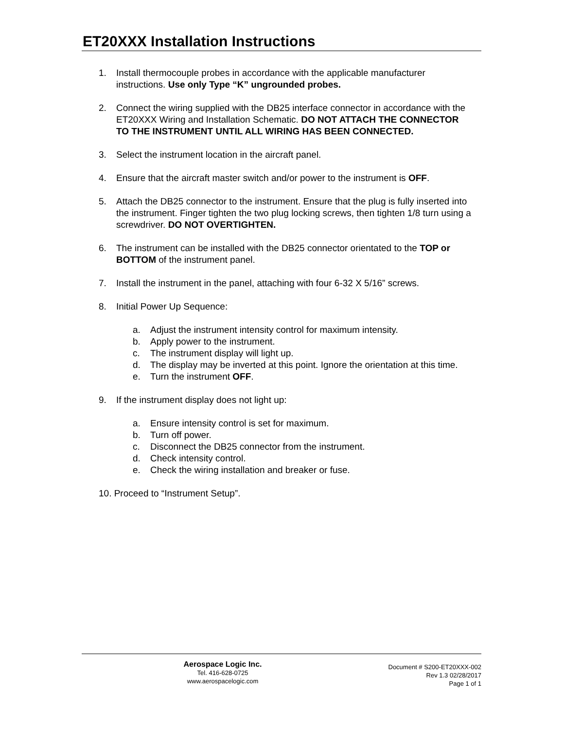ET20XXX Installation Instructions
1. Install thermocouple probes in accordance with the applicable manufacturer instructions. Use only Type “K” ungrounded probes.
2. Connect the wiring supplied with the DB25 interface connector in accordance with the ET20XXX Wiring and Installation Schematic. DO NOT ATTACH THE CONNECTOR TO THE INSTRUMENT UNTIL ALL WIRING HAS BEEN CONNECTED.
3. Select the instrument location in the aircraft panel.
4. Ensure that the aircraft master switch and/or power to the instrument is OFF.
5. Attach the DB25 connector to the instrument. Ensure that the plug is fully inserted into the instrument. Finger tighten the two plug locking screws, then tighten 1/8 turn using a screwdriver. DO NOT OVERTIGHTEN.
6. The instrument can be installed with the DB25 connector orientated to the TOP or BOTTOM of the instrument panel.
7. Install the instrument in the panel, attaching with four 6-32 X 5/16” screws.
8. Initial Power Up Sequence:
a. Adjust the instrument intensity control for maximum intensity.
b. Apply power to the instrument.
c. The instrument display will light up.
d. The display may be inverted at this point. Ignore the orientation at this time.
e. Turn the instrument OFF.
9. If the instrument display does not light up:
a. Ensure intensity control is set for maximum.
b. Turn off power.
c. Disconnect the DB25 connector from the instrument.
d. Check intensity control.
e. Check the wiring installation and breaker or fuse.
10. Proceed to “Instrument Setup”.
Aerospace Logic Inc.
Tel. 416-628-0725
www.aerospacelogic.com
Document # S200-ET20XXX-002
Rev 1.3 02/28/2017
Page 1 of 1